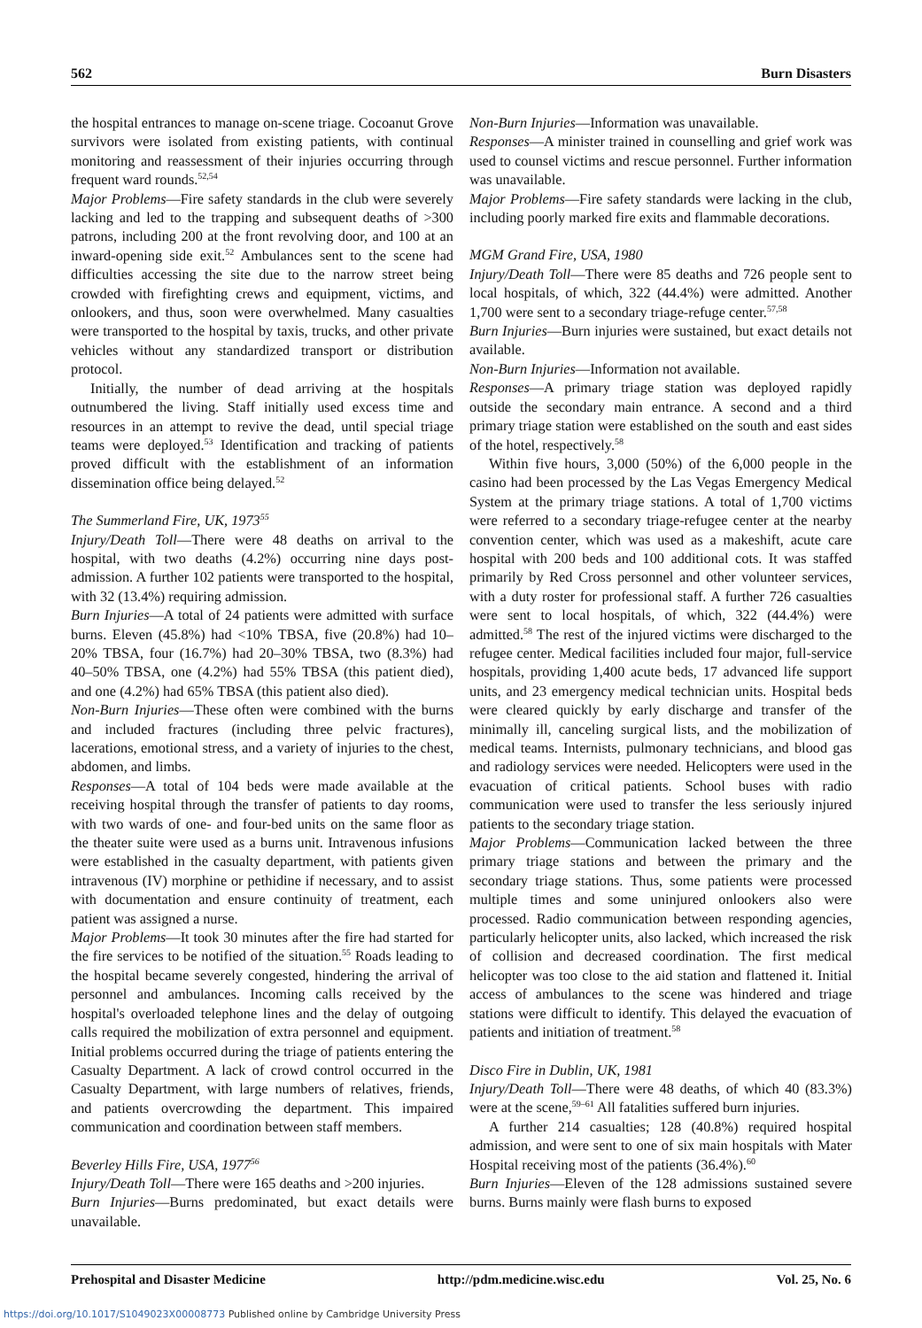562 Burn Disasters
the hospital entrances to manage on-scene triage. Cocoanut Grove survivors were isolated from existing patients, with continual monitoring and reassessment of their injuries occurring through frequent ward rounds.<sup>52,54</sup>
Major Problems—Fire safety standards in the club were severely lacking and led to the trapping and subsequent deaths of >300 patrons, including 200 at the front revolving door, and 100 at an inward-opening side exit.<sup>52</sup> Ambulances sent to the scene had difficulties accessing the site due to the narrow street being crowded with firefighting crews and equipment, victims, and onlookers, and thus, soon were overwhelmed. Many casualties were transported to the hospital by taxis, trucks, and other private vehicles without any standardized transport or distribution protocol.
Initially, the number of dead arriving at the hospitals outnumbered the living. Staff initially used excess time and resources in an attempt to revive the dead, until special triage teams were deployed.<sup>53</sup> Identification and tracking of patients proved difficult with the establishment of an information dissemination office being delayed.<sup>52</sup>
The Summerland Fire, UK, 1973<sup>55</sup>
Injury/Death Toll—There were 48 deaths on arrival to the hospital, with two deaths (4.2%) occurring nine days post-admission. A further 102 patients were transported to the hospital, with 32 (13.4%) requiring admission.
Burn Injuries—A total of 24 patients were admitted with surface burns. Eleven (45.8%) had <10% TBSA, five (20.8%) had 10–20% TBSA, four (16.7%) had 20–30% TBSA, two (8.3%) had 40–50% TBSA, one (4.2%) had 55% TBSA (this patient died), and one (4.2%) had 65% TBSA (this patient also died).
Non-Burn Injuries—These often were combined with the burns and included fractures (including three pelvic fractures), lacerations, emotional stress, and a variety of injuries to the chest, abdomen, and limbs.
Responses—A total of 104 beds were made available at the receiving hospital through the transfer of patients to day rooms, with two wards of one- and four-bed units on the same floor as the theater suite were used as a burns unit. Intravenous infusions were established in the casualty department, with patients given intravenous (IV) morphine or pethidine if necessary, and to assist with documentation and ensure continuity of treatment, each patient was assigned a nurse.
Major Problems—It took 30 minutes after the fire had started for the fire services to be notified of the situation.<sup>55</sup> Roads leading to the hospital became severely congested, hindering the arrival of personnel and ambulances. Incoming calls received by the hospital's overloaded telephone lines and the delay of outgoing calls required the mobilization of extra personnel and equipment. Initial problems occurred during the triage of patients entering the Casualty Department. A lack of crowd control occurred in the Casualty Department, with large numbers of relatives, friends, and patients overcrowding the department. This impaired communication and coordination between staff members.
Beverley Hills Fire, USA, 1977<sup>56</sup>
Injury/Death Toll—There were 165 deaths and >200 injuries.
Burn Injuries—Burns predominated, but exact details were unavailable.
Non-Burn Injuries—Information was unavailable.
Responses—A minister trained in counselling and grief work was used to counsel victims and rescue personnel. Further information was unavailable.
Major Problems—Fire safety standards were lacking in the club, including poorly marked fire exits and flammable decorations.
MGM Grand Fire, USA, 1980
Injury/Death Toll—There were 85 deaths and 726 people sent to local hospitals, of which, 322 (44.4%) were admitted. Another 1,700 were sent to a secondary triage-refuge center.<sup>57,58</sup>
Burn Injuries—Burn injuries were sustained, but exact details not available.
Non-Burn Injuries—Information not available.
Responses—A primary triage station was deployed rapidly outside the secondary main entrance. A second and a third primary triage station were established on the south and east sides of the hotel, respectively.<sup>58</sup>
Within five hours, 3,000 (50%) of the 6,000 people in the casino had been processed by the Las Vegas Emergency Medical System at the primary triage stations. A total of 1,700 victims were referred to a secondary triage-refugee center at the nearby convention center, which was used as a makeshift, acute care hospital with 200 beds and 100 additional cots. It was staffed primarily by Red Cross personnel and other volunteer services, with a duty roster for professional staff. A further 726 casualties were sent to local hospitals, of which, 322 (44.4%) were admitted.<sup>58</sup> The rest of the injured victims were discharged to the refugee center. Medical facilities included four major, full-service hospitals, providing 1,400 acute beds, 17 advanced life support units, and 23 emergency medical technician units. Hospital beds were cleared quickly by early discharge and transfer of the minimally ill, canceling surgical lists, and the mobilization of medical teams. Internists, pulmonary technicians, and blood gas and radiology services were needed. Helicopters were used in the evacuation of critical patients. School buses with radio communication were used to transfer the less seriously injured patients to the secondary triage station.
Major Problems—Communication lacked between the three primary triage stations and between the primary and the secondary triage stations. Thus, some patients were processed multiple times and some uninjured onlookers also were processed. Radio communication between responding agencies, particularly helicopter units, also lacked, which increased the risk of collision and decreased coordination. The first medical helicopter was too close to the aid station and flattened it. Initial access of ambulances to the scene was hindered and triage stations were difficult to identify. This delayed the evacuation of patients and initiation of treatment.<sup>58</sup>
Disco Fire in Dublin, UK, 1981
Injury/Death Toll—There were 48 deaths, of which 40 (83.3%) were at the scene,<sup>59–61</sup> All fatalities suffered burn injuries.
A further 214 casualties; 128 (40.8%) required hospital admission, and were sent to one of six main hospitals with Mater Hospital receiving most of the patients (36.4%).<sup>60</sup>
Burn Injuries—Eleven of the 128 admissions sustained severe burns. Burns mainly were flash burns to exposed
Prehospital and Disaster Medicine http://pdm.medicine.wisc.edu Vol. 25, No. 6
https://doi.org/10.1017/S1049023X00008773 Published online by Cambridge University Press